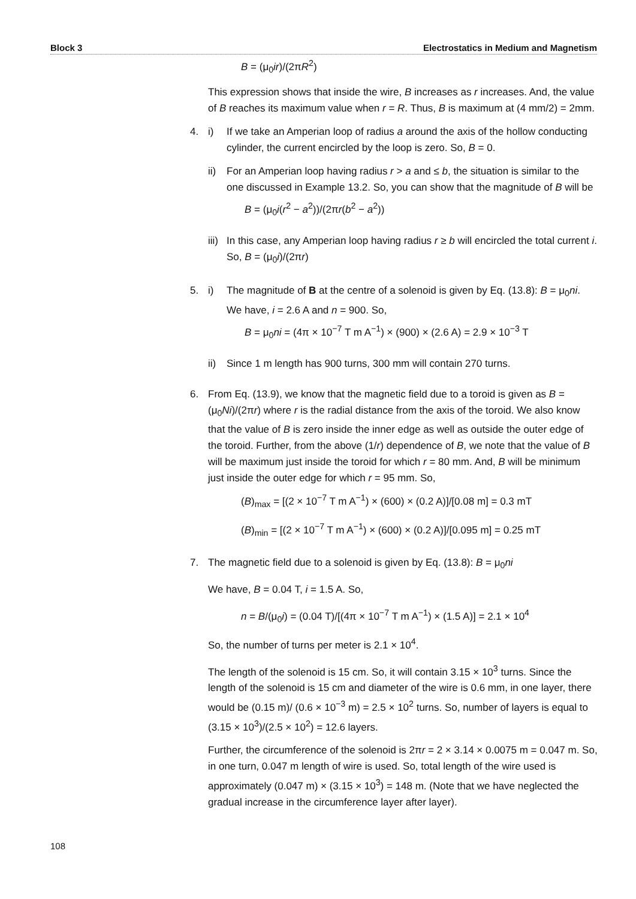Block 3 Electrostatics in Medium and Magnetism
B = (μ<sub>0</sub>ir)/(2πR<sup>2</sup>)
This expression shows that inside the wire, B increases as r increases. And, the value of B reaches its maximum value when r = R. Thus, B is maximum at (4 mm/2) = 2mm.
4. i) If we take an Amperian loop of radius a around the axis of the hollow conducting cylinder, the current encircled by the loop is zero. So, B = 0.
ii) For an Amperian loop having radius r > a and ≤ b, the situation is similar to the one discussed in Example 13.2. So, you can show that the magnitude of B will be
B = (μ<sub>0</sub>i(r<sup>2</sup> − a<sup>2</sup>))/(2πr(b<sup>2</sup> − a<sup>2</sup>))
iii)
In this case, any Amperian loop having radius r ≥ b will encircled the total current i. So, B = (μ<sub>0</sub>i)/(2πr)
5. i) The magnitude of B at the centre of a solenoid is given by Eq. (13.8): B = μ<sub>0</sub>ni. We have, i = 2.6 A and n = 900. So,
B = μ<sub>0</sub>ni = (4π × 10<sup>−7</sup> T m A<sup>−1</sup>) × (900) × (2.6 A) = 2.9 × 10<sup>−3</sup> T
ii) Since 1 m length has 900 turns, 300 mm will contain 270 turns.
6. From Eq. (13.9), we know that the magnetic field due to a toroid is given as B = (μ<sub>0</sub>Ni)/(2πr) where r is the radial distance from the axis of the toroid. We also know that the value of B is zero inside the inner edge as well as outside the outer edge of the toroid. Further, from the above (1/r) dependence of B, we note that the value of B will be maximum just inside the toroid for which r = 80 mm. And, B will be minimum just inside the outer edge for which r = 95 mm. So,
(B)<sub>max</sub> = [(2 × 10<sup>−7</sup> T m A<sup>−1</sup>) × (600) × (0.2 A)]/[0.08 m] = 0.3 mT
(B)<sub>min</sub> = [(2 × 10<sup>−7</sup> T m A<sup>−1</sup>) × (600) × (0.2 A)]/[0.095 m] = 0.25 mT
7. The magnetic field due to a solenoid is given by Eq. (13.8): B = μ<sub>0</sub>ni
We have, B = 0.04 T, i = 1.5 A. So,
n = B/(μ<sub>0</sub>i) = (0.04 T)/[(4π × 10<sup>−7</sup> T m A<sup>−1</sup>) × (1.5 A)] = 2.1 × 10<sup>4</sup>
So, the number of turns per meter is 2.1 × 10<sup>4</sup>.
The length of the solenoid is 15 cm. So, it will contain 3.15 × 10<sup>3</sup> turns. Since the length of the solenoid is 15 cm and diameter of the wire is 0.6 mm, in one layer, there would be (0.15 m)/ (0.6 × 10<sup>−3</sup> m) = 2.5 × 10<sup>2</sup> turns. So, number of layers is equal to (3.15 × 10<sup>3</sup>)/(2.5 × 10<sup>2</sup>) = 12.6 layers.
Further, the circumference of the solenoid is 2πr = 2 × 3.14 × 0.0075 m = 0.047 m. So, in one turn, 0.047 m length of wire is used. So, total length of the wire used is approximately (0.047 m) × (3.15 × 10<sup>3</sup>) = 148 m. (Note that we have neglected the gradual increase in the circumference layer after layer).
108